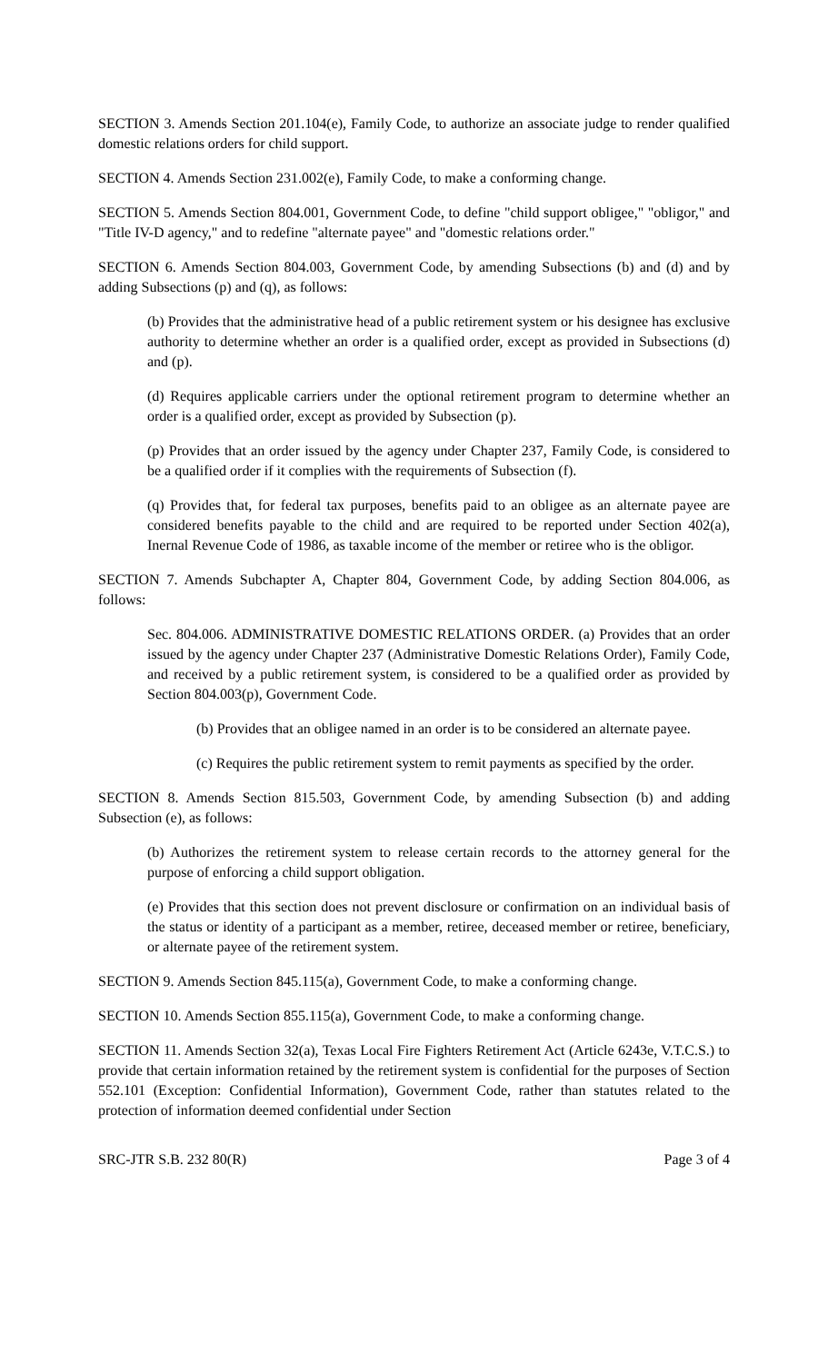SECTION 3. Amends Section 201.104(e), Family Code, to authorize an associate judge to render qualified domestic relations orders for child support.
SECTION 4. Amends Section 231.002(e), Family Code, to make a conforming change.
SECTION 5. Amends Section 804.001, Government Code, to define "child support obligee," "obligor," and "Title IV-D agency," and to redefine "alternate payee" and "domestic relations order."
SECTION 6. Amends Section 804.003, Government Code, by amending Subsections (b) and (d) and by adding Subsections (p) and (q), as follows:
(b) Provides that the administrative head of a public retirement system or his designee has exclusive authority to determine whether an order is a qualified order, except as provided in Subsections (d) and (p).
(d) Requires applicable carriers under the optional retirement program to determine whether an order is a qualified order, except as provided by Subsection (p).
(p) Provides that an order issued by the agency under Chapter 237, Family Code, is considered to be a qualified order if it complies with the requirements of Subsection (f).
(q) Provides that, for federal tax purposes, benefits paid to an obligee as an alternate payee are considered benefits payable to the child and are required to be reported under Section 402(a), Inernal Revenue Code of 1986, as taxable income of the member or retiree who is the obligor.
SECTION 7. Amends Subchapter A, Chapter 804, Government Code, by adding Section 804.006, as follows:
Sec. 804.006. ADMINISTRATIVE DOMESTIC RELATIONS ORDER. (a) Provides that an order issued by the agency under Chapter 237 (Administrative Domestic Relations Order), Family Code, and received by a public retirement system, is considered to be a qualified order as provided by Section 804.003(p), Government Code.
(b) Provides that an obligee named in an order is to be considered an alternate payee.
(c) Requires the public retirement system to remit payments as specified by the order.
SECTION 8. Amends Section 815.503, Government Code, by amending Subsection (b) and adding Subsection (e), as follows:
(b) Authorizes the retirement system to release certain records to the attorney general for the purpose of enforcing a child support obligation.
(e) Provides that this section does not prevent disclosure or confirmation on an individual basis of the status or identity of a participant as a member, retiree, deceased member or retiree, beneficiary, or alternate payee of the retirement system.
SECTION 9. Amends Section 845.115(a), Government Code, to make a conforming change.
SECTION 10. Amends Section 855.115(a), Government Code, to make a conforming change.
SECTION 11. Amends Section 32(a), Texas Local Fire Fighters Retirement Act (Article 6243e, V.T.C.S.) to provide that certain information retained by the retirement system is confidential for the purposes of Section 552.101 (Exception: Confidential Information), Government Code, rather than statutes related to the protection of information deemed confidential under Section
SRC-JTR S.B. 232 80(R) Page 3 of 4